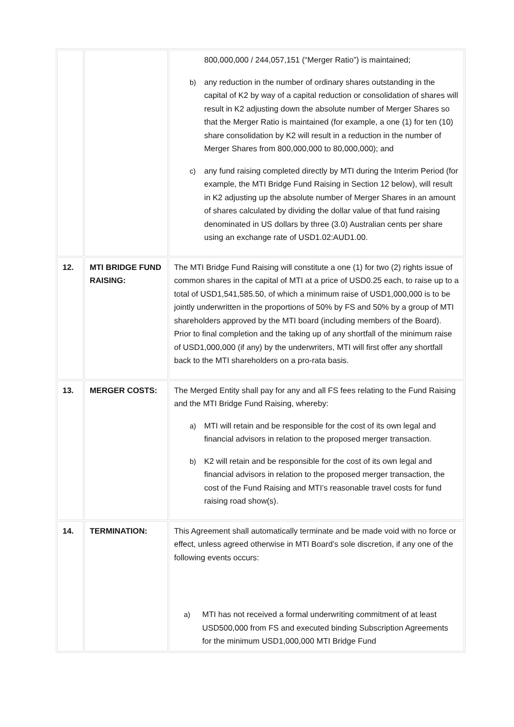| | | 800,000,000 / 244,057,151 (“Merger Ratio”) is maintained; b) any reduction in the number of ordinary shares outstanding in the capital of K2 by way of a capital reduction or consolidation of shares will result in K2 adjusting down the absolute number of Merger Shares so that the Merger Ratio is maintained (for example, a one (1) for ten (10) share consolidation by K2 will result in a reduction in the number of Merger Shares from 800,000,000 to 80,000,000); and c) any fund raising completed directly by MTI during the Interim Period (for example, the MTI Bridge Fund Raising in Section 12 below), will result in K2 adjusting up the absolute number of Merger Shares in an amount of shares calculated by dividing the dollar value of that fund raising denominated in US dollars by three (3.0) Australian cents per share using an exchange rate of USD1.02:AUD1.00. |
| 12. | MTI BRIDGE FUND RAISING: | The MTI Bridge Fund Raising will constitute a one (1) for two (2) rights issue of common shares in the capital of MTI at a price of USD0.25 each, to raise up to a total of USD1,541,585.50, of which a minimum raise of USD1,000,000 is to be jointly underwritten in the proportions of 50% by FS and 50% by a group of MTI shareholders approved by the MTI board (including members of the Board). Prior to final completion and the taking up of any shortfall of the minimum raise of USD1,000,000 (if any) by the underwriters, MTI will first offer any shortfall back to the MTI shareholders on a pro-rata basis. |
| 13. | MERGER COSTS: | The Merged Entity shall pay for any and all FS fees relating to the Fund Raising and the MTI Bridge Fund Raising, whereby: a) MTI will retain and be responsible for the cost of its own legal and financial advisors in relation to the proposed merger transaction. b) K2 will retain and be responsible for the cost of its own legal and financial advisors in relation to the proposed merger transaction, the cost of the Fund Raising and MTI’s reasonable travel costs for fund raising road show(s). |
| 14. | TERMINATION: | This Agreement shall automatically terminate and be made void with no force or effect, unless agreed otherwise in MTI Board’s sole discretion, if any one of the following events occurs: a) MTI has not received a formal underwriting commitment of at least USD500,000 from FS and executed binding Subscription Agreements for the minimum USD1,000,000 MTI Bridge Fund |